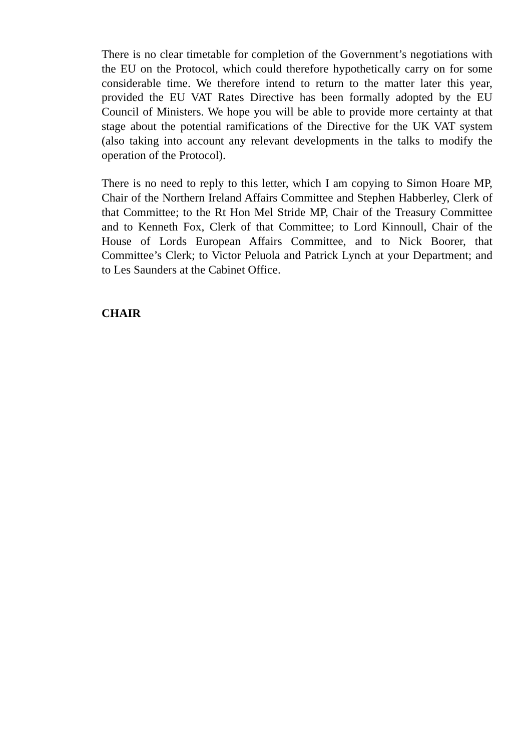There is no clear timetable for completion of the Government’s negotiations with the EU on the Protocol, which could therefore hypothetically carry on for some considerable time. We therefore intend to return to the matter later this year, provided the EU VAT Rates Directive has been formally adopted by the EU Council of Ministers. We hope you will be able to provide more certainty at that stage about the potential ramifications of the Directive for the UK VAT system (also taking into account any relevant developments in the talks to modify the operation of the Protocol).
There is no need to reply to this letter, which I am copying to Simon Hoare MP, Chair of the Northern Ireland Affairs Committee and Stephen Habberley, Clerk of that Committee; to the Rt Hon Mel Stride MP, Chair of the Treasury Committee and to Kenneth Fox, Clerk of that Committee; to Lord Kinnoull, Chair of the House of Lords European Affairs Committee, and to Nick Boorer, that Committee’s Clerk; to Victor Peluola and Patrick Lynch at your Department; and to Les Saunders at the Cabinet Office.
CHAIR